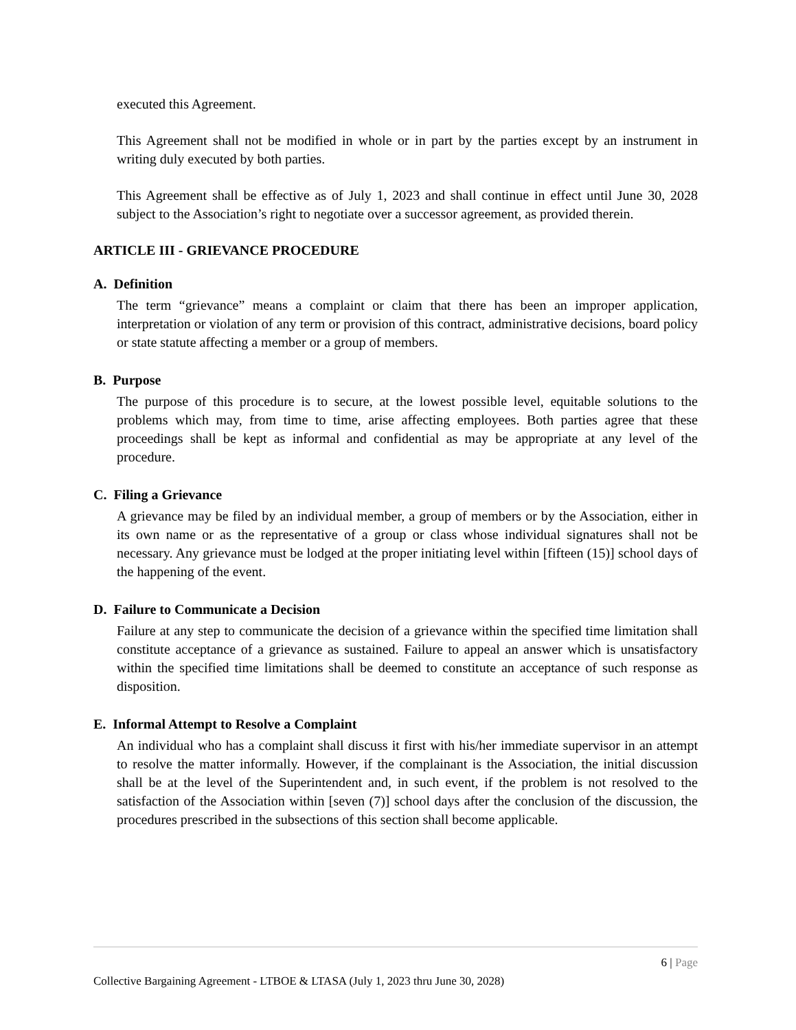executed this Agreement.
This Agreement shall not be modified in whole or in part by the parties except by an instrument in writing duly executed by both parties.
This Agreement shall be effective as of July 1, 2023 and shall continue in effect until June 30, 2028 subject to the Association’s right to negotiate over a successor agreement, as provided therein.
ARTICLE III - GRIEVANCE PROCEDURE
A. Definition
The term “grievance” means a complaint or claim that there has been an improper application, interpretation or violation of any term or provision of this contract, administrative decisions, board policy or state statute affecting a member or a group of members.
B. Purpose
The purpose of this procedure is to secure, at the lowest possible level, equitable solutions to the problems which may, from time to time, arise affecting employees. Both parties agree that these proceedings shall be kept as informal and confidential as may be appropriate at any level of the procedure.
C. Filing a Grievance
A grievance may be filed by an individual member, a group of members or by the Association, either in its own name or as the representative of a group or class whose individual signatures shall not be necessary. Any grievance must be lodged at the proper initiating level within [fifteen (15)] school days of the happening of the event.
D. Failure to Communicate a Decision
Failure at any step to communicate the decision of a grievance within the specified time limitation shall constitute acceptance of a grievance as sustained. Failure to appeal an answer which is unsatisfactory within the specified time limitations shall be deemed to constitute an acceptance of such response as disposition.
E. Informal Attempt to Resolve a Complaint
An individual who has a complaint shall discuss it first with his/her immediate supervisor in an attempt to resolve the matter informally. However, if the complainant is the Association, the initial discussion shall be at the level of the Superintendent and, in such event, if the problem is not resolved to the satisfaction of the Association within [seven (7)] school days after the conclusion of the discussion, the procedures prescribed in the subsections of this section shall become applicable.
6 | Page
Collective Bargaining Agreement - LTBOE & LTASA (July 1, 2023 thru June 30, 2028)